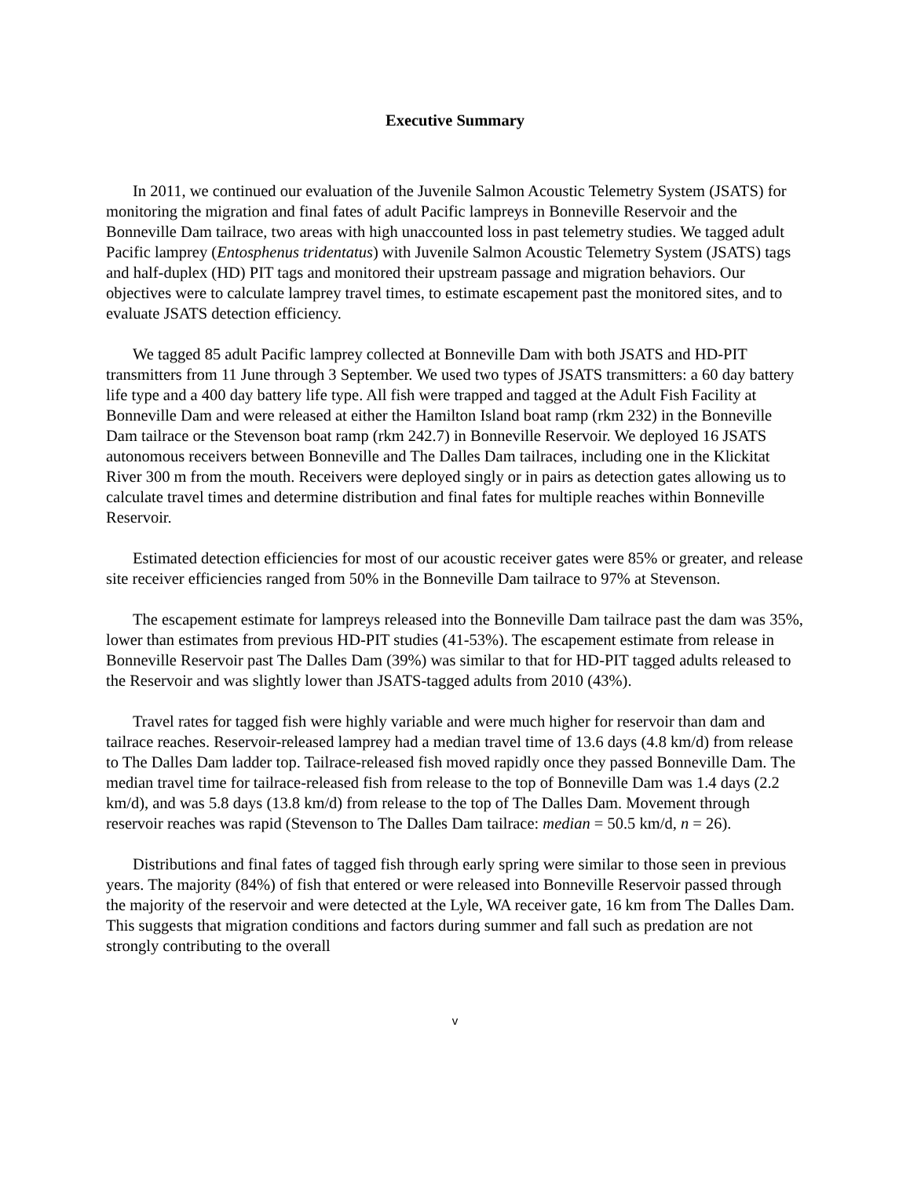Executive Summary
In 2011, we continued our evaluation of the Juvenile Salmon Acoustic Telemetry System (JSATS) for monitoring the migration and final fates of adult Pacific lampreys in Bonneville Reservoir and the Bonneville Dam tailrace, two areas with high unaccounted loss in past telemetry studies. We tagged adult Pacific lamprey (Entosphenus tridentatus) with Juvenile Salmon Acoustic Telemetry System (JSATS) tags and half-duplex (HD) PIT tags and monitored their upstream passage and migration behaviors. Our objectives were to calculate lamprey travel times, to estimate escapement past the monitored sites, and to evaluate JSATS detection efficiency.
We tagged 85 adult Pacific lamprey collected at Bonneville Dam with both JSATS and HD-PIT transmitters from 11 June through 3 September. We used two types of JSATS transmitters: a 60 day battery life type and a 400 day battery life type. All fish were trapped and tagged at the Adult Fish Facility at Bonneville Dam and were released at either the Hamilton Island boat ramp (rkm 232) in the Bonneville Dam tailrace or the Stevenson boat ramp (rkm 242.7) in Bonneville Reservoir. We deployed 16 JSATS autonomous receivers between Bonneville and The Dalles Dam tailraces, including one in the Klickitat River 300 m from the mouth. Receivers were deployed singly or in pairs as detection gates allowing us to calculate travel times and determine distribution and final fates for multiple reaches within Bonneville Reservoir.
Estimated detection efficiencies for most of our acoustic receiver gates were 85% or greater, and release site receiver efficiencies ranged from 50% in the Bonneville Dam tailrace to 97% at Stevenson.
The escapement estimate for lampreys released into the Bonneville Dam tailrace past the dam was 35%, lower than estimates from previous HD-PIT studies (41-53%). The escapement estimate from release in Bonneville Reservoir past The Dalles Dam (39%) was similar to that for HD-PIT tagged adults released to the Reservoir and was slightly lower than JSATS-tagged adults from 2010 (43%).
Travel rates for tagged fish were highly variable and were much higher for reservoir than dam and tailrace reaches. Reservoir-released lamprey had a median travel time of 13.6 days (4.8 km/d) from release to The Dalles Dam ladder top. Tailrace-released fish moved rapidly once they passed Bonneville Dam. The median travel time for tailrace-released fish from release to the top of Bonneville Dam was 1.4 days (2.2 km/d), and was 5.8 days (13.8 km/d) from release to the top of The Dalles Dam. Movement through reservoir reaches was rapid (Stevenson to The Dalles Dam tailrace: median = 50.5 km/d, n = 26).
Distributions and final fates of tagged fish through early spring were similar to those seen in previous years. The majority (84%) of fish that entered or were released into Bonneville Reservoir passed through the majority of the reservoir and were detected at the Lyle, WA receiver gate, 16 km from The Dalles Dam. This suggests that migration conditions and factors during summer and fall such as predation are not strongly contributing to the overall
v